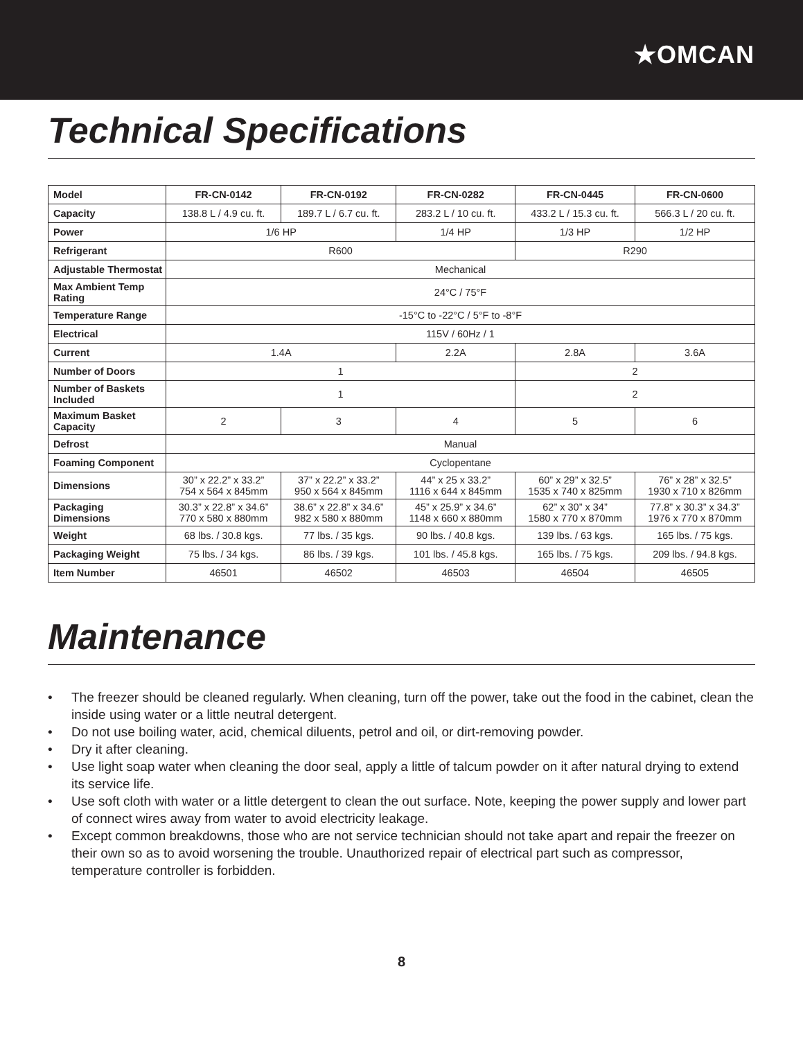★OMCAN
Technical Specifications
| Model | FR-CN-0142 | FR-CN-0192 | FR-CN-0282 | FR-CN-0445 | FR-CN-0600 |
| Capacity | 138.8 L / 4.9 cu. ft. | 189.7 L / 6.7 cu. ft. | 283.2 L / 10 cu. ft. | 433.2 L / 15.3 cu. ft. | 566.3 L / 20 cu. ft. |
| Power | 1/6 HP | | 1/4 HP | 1/3 HP | 1/2 HP |
| Refrigerant | R600 | | | R290 | |
| Adjustable Thermostat | Mechanical | | | | |
| Max Ambient Temp Rating | 24°C / 75°F | | | | |
| Temperature Range | -15°C to -22°C / 5°F to -8°F | | | | |
| Electrical | 115V / 60Hz / 1 | | | | |
| Current | 1.4A | | 2.2A | 2.8A | 3.6A |
| Number of Doors | 1 | | | 2 | |
| Number of Baskets Included | 1 | | | 2 | |
| Maximum Basket Capacity | 2 | 3 | 4 | 5 | 6 |
| Defrost | Manual | | | | |
| Foaming Component | Cyclopentane | | | | |
| Dimensions | 30” x 22.2” x 33.2” 754 x 564 x 845mm | 37” x 22.2” x 33.2” 950 x 564 x 845mm | 44” x 25 x 33.2” 1116 x 644 x 845mm | 60” x 29” x 32.5” 1535 x 740 x 825mm | 76” x 28” x 32.5” 1930 x 710 x 826mm |
| Packaging Dimensions | 30.3” x 22.8” x 34.6” 770 x 580 x 880mm | 38.6” x 22.8” x 34.6” 982 x 580 x 880mm | 45” x 25.9” x 34.6” 1148 x 660 x 880mm | 62” x 30” x 34” 1580 x 770 x 870mm | 77.8” x 30.3” x 34.3” 1976 x 770 x 870mm |
| Weight | 68 lbs. / 30.8 kgs. | 77 lbs. / 35 kgs. | 90 lbs. / 40.8 kgs. | 139 lbs. / 63 kgs. | 165 lbs. / 75 kgs. |
| Packaging Weight | 75 lbs. / 34 kgs. | 86 lbs. / 39 kgs. | 101 lbs. / 45.8 kgs. | 165 lbs. / 75 kgs. | 209 lbs. / 94.8 kgs. |
| Item Number | 46501 | 46502 | 46503 | 46504 | 46505 |
Maintenance
• The freezer should be cleaned regularly. When cleaning, turn off the power, take out the food in the cabinet, clean the inside using water or a little neutral detergent.
• Do not use boiling water, acid, chemical diluents, petrol and oil, or dirt-removing powder.
• Dry it after cleaning.
• Use light soap water when cleaning the door seal, apply a little of talcum powder on it after natural drying to extend its service life.
• Use soft cloth with water or a little detergent to clean the out surface. Note, keeping the power supply and lower part of connect wires away from water to avoid electricity leakage.
• Except common breakdowns, those who are not service technician should not take apart and repair the freezer on their own so as to avoid worsening the trouble. Unauthorized repair of electrical part such as compressor, temperature controller is forbidden.
8